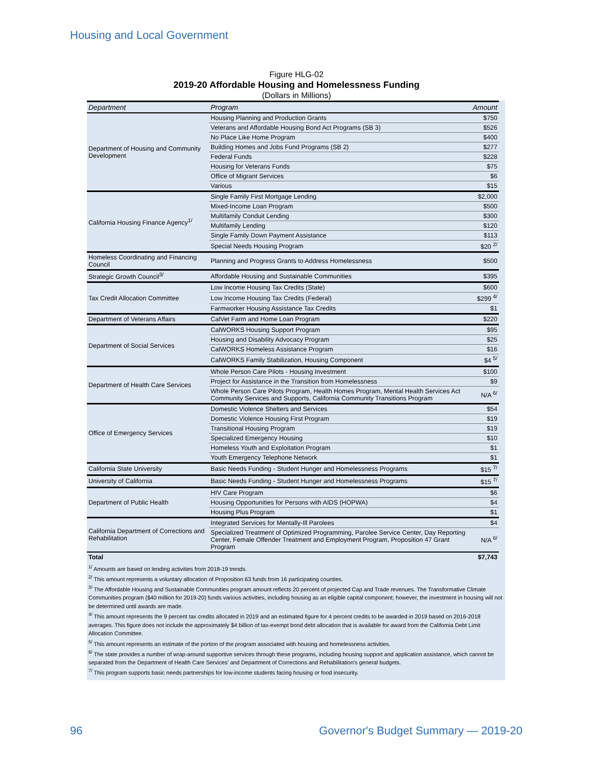Housing and Local Government
Figure HLG-02
2019-20 Affordable Housing and Homelessness Funding
(Dollars in Millions)
| Department | Program | Amount |
| --- | --- | --- |
| Department of Housing and Community Development | Housing Planning and Production Grants | $750 |
| | Veterans and Affordable Housing Bond Act Programs (SB 3) | $526 |
| | No Place Like Home Program | $400 |
| | Building Homes and Jobs Fund Programs (SB 2) | $277 |
| | Federal Funds | $228 |
| | Housing for Veterans Funds | $75 |
| | Office of Migrant Services | $6 |
| | Various | $15 |
| California Housing Finance Agency<sup>1/</sup> | Single Family First Mortgage Lending | $2,000 |
| | Mixed-Income Loan Program | $500 |
| | Multifamily Conduit Lending | $300 |
| | Multifamily Lending | $120 |
| | Single Family Down Payment Assistance | $113 |
| | Special Needs Housing Program | $20 <sup>2/</sup> |
| Homeless Coordinating and Financing Council | Planning and Progress Grants to Address Homelessness | $500 |
| Strategic Growth Council<sup>3/</sup> | Affordable Housing and Sustainable Communities | $395 |
| Tax Credit Allocation Committee | Low Income Housing Tax Credits (State) | $600 |
| | Low Income Housing Tax Credits (Federal) | $299 <sup>4/</sup> |
| | Farmworker Housing Assistance Tax Credits | $1 |
| Department of Veterans Affairs | CalVet Farm and Home Loan Program | $220 |
| Department of Social Services | CalWORKS Housing Support Program | $95 |
| | Housing and Disability Advocacy Program | $25 |
| | CalWORKS Homeless Assistance Program | $16 |
| | CalWORKS Family Stabilization, Housing Component | $4 <sup>5/</sup> |
| Department of Health Care Services | Whole Person Care Pilots - Housing Investment | $100 |
| | Project for Assistance in the Transition from Homelessness | $9 |
| | Whole Person Care Pilots Program, Health Homes Program, Mental Health Services Act Community Services and Supports, California Community Transitions Program | N/A <sup>6/</sup> |
| Office of Emergency Services | Domestic Violence Shelters and Services | $54 |
| | Domestic Violence Housing First Program | $19 |
| | Transitional Housing Program | $19 |
| | Specialized Emergency Housing | $10 |
| | Homeless Youth and Exploitation Program | $1 |
| | Youth Emergency Telephone Network | $1 |
| California State University | Basic Needs Funding - Student Hunger and Homelessness Programs | $15 <sup>7/</sup> |
| University of California | Basic Needs Funding - Student Hunger and Homelessness Programs | $15 <sup>7/</sup> |
| Department of Public Health | HIV Care Program | $6 |
| | Housing Opportunities for Persons with AIDS (HOPWA) | $4 |
| | Housing Plus Program | $1 |
| California Department of Corrections and Rehabilitation | Integrated Services for Mentally-Ill Parolees | $4 |
| | Specialized Treatment of Optimized Programming, Parolee Service Center, Day Reporting Center, Female Offender Treatment and Employment Program, Proposition 47 Grant Program | N/A <sup>6/</sup> |
| Total | | $7,743 |
<sup>1/</sup> Amounts are based on lending activities from 2018-19 trends.
<sup>2/</sup> This amount represents a voluntary allocation of Proposition 63 funds from 16 participating counties.
<sup>3/</sup> The Affordable Housing and Sustainable Communities program amount reflects 20 percent of projected Cap and Trade revenues. The Transformative Climate Communities program ($40 million for 2019-20) funds various activities, including housing as an eligible capital component; however, the investment in housing will not be determined until awards are made.
<sup>4/</sup> This amount represents the 9 percent tax credits allocated in 2019 and an estimated figure for 4 percent credits to be awarded in 2019 based on 2016-2018 averages. This figure does not include the approximately $4 billion of tax-exempt bond debt allocation that is available for award from the California Debt Limit Allocation Committee.
<sup>5/</sup> This amount represents an estimate of the portion of the program associated with housing and homelessness activities.
<sup>6/</sup> The state provides a number of wrap-around supportive services through these programs, including housing support and application assistance, which cannot be separated from the Department of Health Care Services' and Department of Corrections and Rehabilitation's general budgets.
<sup>7/</sup> This program supports basic needs partnerships for low-income students facing housing or food insecurity.
96
Governor's Budget Summary — 2019-20